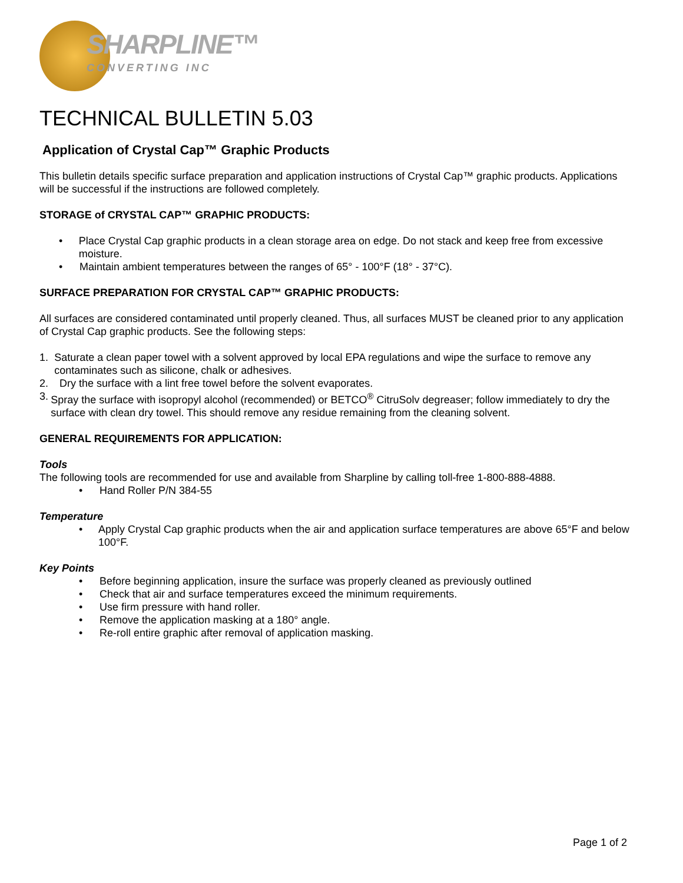SHARPLINE™
CONVERTING INC
TECHNICAL BULLETIN 5.03
Application of Crystal Cap™ Graphic Products
This bulletin details specific surface preparation and application instructions of Crystal Cap™ graphic products. Applications will be successful if the instructions are followed completely.
STORAGE of CRYSTAL CAP™ GRAPHIC PRODUCTS:
• Place Crystal Cap graphic products in a clean storage area on edge. Do not stack and keep free from excessive moisture.
• Maintain ambient temperatures between the ranges of 65° - 100°F (18° - 37°C).
SURFACE PREPARATION FOR CRYSTAL CAP™ GRAPHIC PRODUCTS:
All surfaces are considered contaminated until properly cleaned. Thus, all surfaces MUST be cleaned prior to any application of Crystal Cap graphic products. See the following steps:
1. Saturate a clean paper towel with a solvent approved by local EPA regulations and wipe the surface to remove any contaminates such as silicone, chalk or adhesives.
2. Dry the surface with a lint free towel before the solvent evaporates.
3. Spray the surface with isopropyl alcohol (recommended) or BETCO<sup>®</sup> CitruSolv degreaser; follow immediately to dry the surface with clean dry towel. This should remove any residue remaining from the cleaning solvent.
GENERAL REQUIREMENTS FOR APPLICATION:
Tools
The following tools are recommended for use and available from Sharpline by calling toll-free 1-800-888-4888.
• Hand Roller P/N 384-55
Temperature
• Apply Crystal Cap graphic products when the air and application surface temperatures are above 65°F and below 100°F.
Key Points
• Before beginning application, insure the surface was properly cleaned as previously outlined
• Check that air and surface temperatures exceed the minimum requirements.
• Use firm pressure with hand roller.
• Remove the application masking at a 180° angle.
• Re-roll entire graphic after removal of application masking.
Page 1 of 2